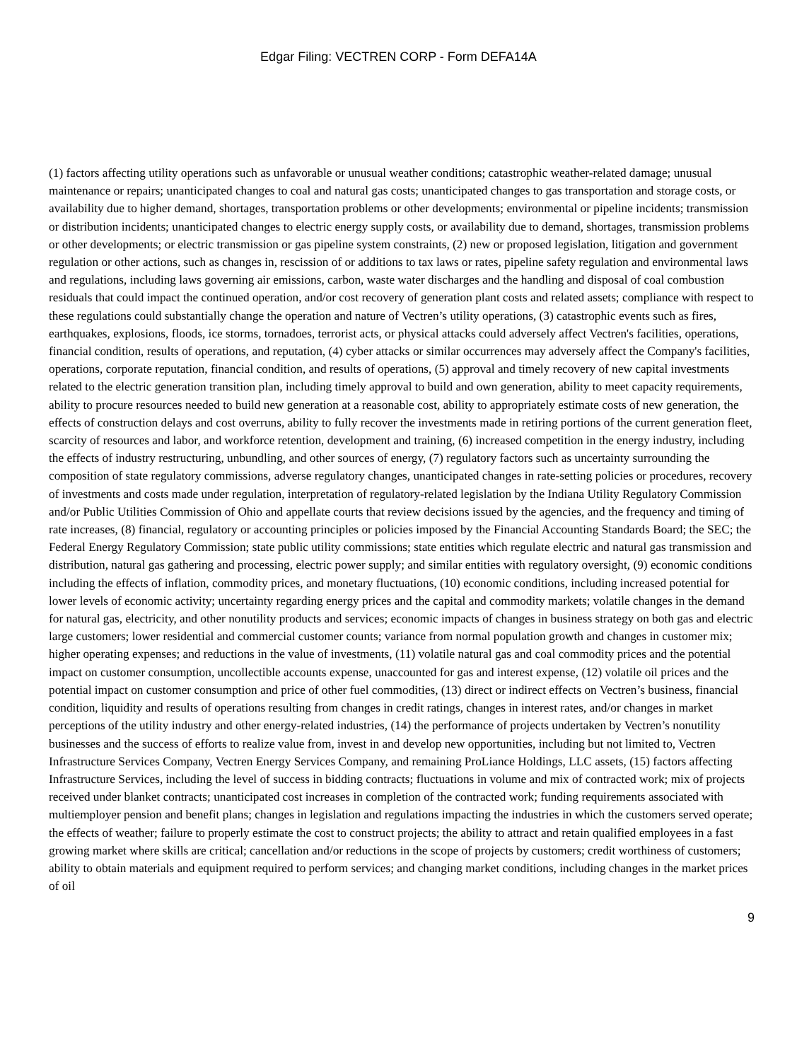Edgar Filing: VECTREN CORP - Form DEFA14A
(1) factors affecting utility operations such as unfavorable or unusual weather conditions; catastrophic weather-related damage; unusual maintenance or repairs; unanticipated changes to coal and natural gas costs; unanticipated changes to gas transportation and storage costs, or availability due to higher demand, shortages, transportation problems or other developments; environmental or pipeline incidents; transmission or distribution incidents; unanticipated changes to electric energy supply costs, or availability due to demand, shortages, transmission problems or other developments; or electric transmission or gas pipeline system constraints, (2) new or proposed legislation, litigation and government regulation or other actions, such as changes in, rescission of or additions to tax laws or rates, pipeline safety regulation and environmental laws and regulations, including laws governing air emissions, carbon, waste water discharges and the handling and disposal of coal combustion residuals that could impact the continued operation, and/or cost recovery of generation plant costs and related assets; compliance with respect to these regulations could substantially change the operation and nature of Vectren’s utility operations, (3) catastrophic events such as fires, earthquakes, explosions, floods, ice storms, tornadoes, terrorist acts, or physical attacks could adversely affect Vectren's facilities, operations, financial condition, results of operations, and reputation, (4) cyber attacks or similar occurrences may adversely affect the Company's facilities, operations, corporate reputation, financial condition, and results of operations, (5) approval and timely recovery of new capital investments related to the electric generation transition plan, including timely approval to build and own generation, ability to meet capacity requirements, ability to procure resources needed to build new generation at a reasonable cost, ability to appropriately estimate costs of new generation, the effects of construction delays and cost overruns, ability to fully recover the investments made in retiring portions of the current generation fleet, scarcity of resources and labor, and workforce retention, development and training, (6) increased competition in the energy industry, including the effects of industry restructuring, unbundling, and other sources of energy, (7) regulatory factors such as uncertainty surrounding the composition of state regulatory commissions, adverse regulatory changes, unanticipated changes in rate-setting policies or procedures, recovery of investments and costs made under regulation, interpretation of regulatory-related legislation by the Indiana Utility Regulatory Commission and/or Public Utilities Commission of Ohio and appellate courts that review decisions issued by the agencies, and the frequency and timing of rate increases, (8) financial, regulatory or accounting principles or policies imposed by the Financial Accounting Standards Board; the SEC; the Federal Energy Regulatory Commission; state public utility commissions; state entities which regulate electric and natural gas transmission and distribution, natural gas gathering and processing, electric power supply; and similar entities with regulatory oversight, (9) economic conditions including the effects of inflation, commodity prices, and monetary fluctuations, (10) economic conditions, including increased potential for lower levels of economic activity; uncertainty regarding energy prices and the capital and commodity markets; volatile changes in the demand for natural gas, electricity, and other nonutility products and services; economic impacts of changes in business strategy on both gas and electric large customers; lower residential and commercial customer counts; variance from normal population growth and changes in customer mix; higher operating expenses; and reductions in the value of investments, (11) volatile natural gas and coal commodity prices and the potential impact on customer consumption, uncollectible accounts expense, unaccounted for gas and interest expense, (12) volatile oil prices and the potential impact on customer consumption and price of other fuel commodities, (13) direct or indirect effects on Vectren’s business, financial condition, liquidity and results of operations resulting from changes in credit ratings, changes in interest rates, and/or changes in market perceptions of the utility industry and other energy-related industries, (14) the performance of projects undertaken by Vectren’s nonutility businesses and the success of efforts to realize value from, invest in and develop new opportunities, including but not limited to, Vectren Infrastructure Services Company, Vectren Energy Services Company, and remaining ProLiance Holdings, LLC assets, (15) factors affecting Infrastructure Services, including the level of success in bidding contracts; fluctuations in volume and mix of contracted work; mix of projects received under blanket contracts; unanticipated cost increases in completion of the contracted work; funding requirements associated with multiemployer pension and benefit plans; changes in legislation and regulations impacting the industries in which the customers served operate; the effects of weather; failure to properly estimate the cost to construct projects; the ability to attract and retain qualified employees in a fast growing market where skills are critical; cancellation and/or reductions in the scope of projects by customers; credit worthiness of customers; ability to obtain materials and equipment required to perform services; and changing market conditions, including changes in the market prices of oil
9